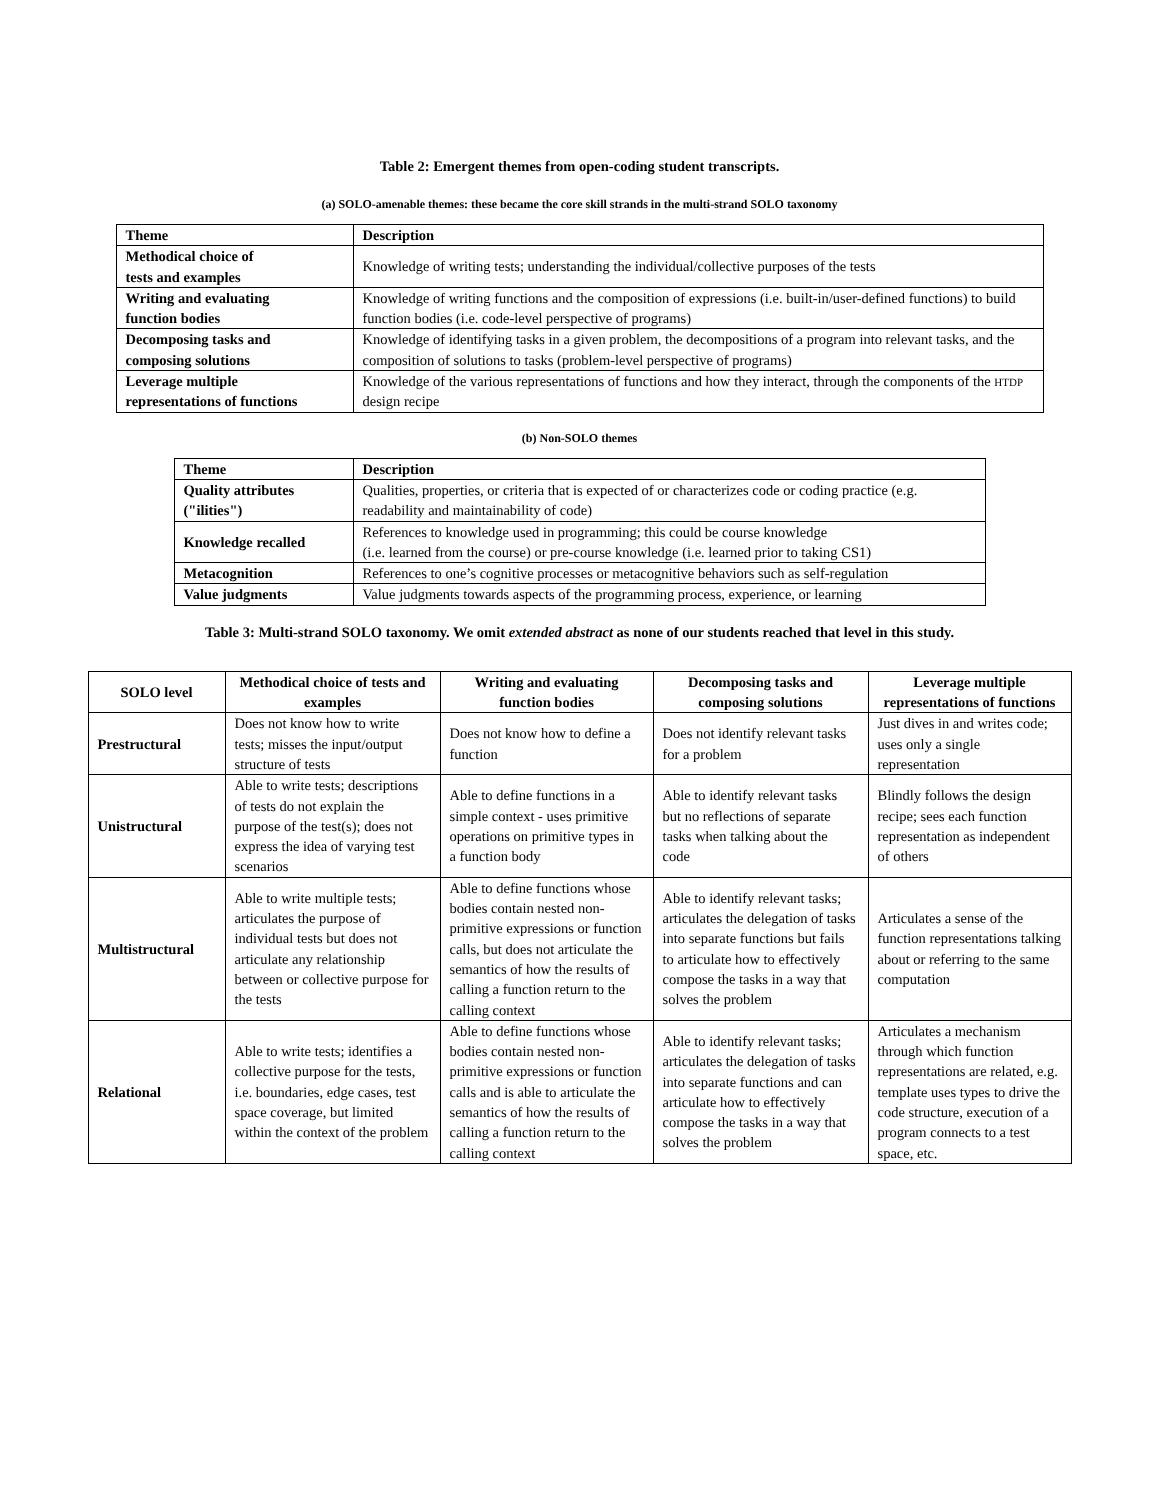Table 2: Emergent themes from open-coding student transcripts.
(a) SOLO-amenable themes: these became the core skill strands in the multi-strand SOLO taxonomy
| Theme | Description |
| --- | --- |
| Methodical choice of tests and examples | Knowledge of writing tests; understanding the individual/collective purposes of the tests |
| Writing and evaluating function bodies | Knowledge of writing functions and the composition of expressions (i.e. built-in/user-defined functions) to build function bodies (i.e. code-level perspective of programs) |
| Decomposing tasks and composing solutions | Knowledge of identifying tasks in a given problem, the decompositions of a program into relevant tasks, and the composition of solutions to tasks (problem-level perspective of programs) |
| Leverage multiple representations of functions | Knowledge of the various representations of functions and how they interact, through the components of the HTDP design recipe |
(b) Non-SOLO themes
| Theme | Description |
| --- | --- |
| Quality attributes ("ilities") | Qualities, properties, or criteria that is expected of or characterizes code or coding practice (e.g. readability and maintainability of code) |
| Knowledge recalled | References to knowledge used in programming; this could be course knowledge (i.e. learned from the course) or pre-course knowledge (i.e. learned prior to taking CS1) |
| Metacognition | References to one’s cognitive processes or metacognitive behaviors such as self-regulation |
| Value judgments | Value judgments towards aspects of the programming process, experience, or learning |
Table 3: Multi-strand SOLO taxonomy. We omit extended abstract as none of our students reached that level in this study.
| SOLO level | Methodical choice of tests and examples | Writing and evaluating function bodies | Decomposing tasks and composing solutions | Leverage multiple representations of functions |
| --- | --- | --- | --- | --- |
| Prestructural | Does not know how to write tests; misses the input/output structure of tests | Does not know how to define a function | Does not identify relevant tasks for a problem | Just dives in and writes code; uses only a single representation |
| Unistructural | Able to write tests; descriptions of tests do not explain the purpose of the test(s); does not express the idea of varying test scenarios | Able to define functions in a simple context - uses primitive operations on primitive types in a function body | Able to identify relevant tasks but no reflections of separate tasks when talking about the code | Blindly follows the design recipe; sees each function representation as independent of others |
| Multistructural | Able to write multiple tests; articulates the purpose of individual tests but does not articulate any relationship between or collective purpose for the tests | Able to define functions whose bodies contain nested non-primitive expressions or function calls, but does not articulate the semantics of how the results of calling a function return to the calling context | Able to identify relevant tasks; articulates the delegation of tasks into separate functions but fails to articulate how to effectively compose the tasks in a way that solves the problem | Articulates a sense of the function representations talking about or referring to the same computation |
| Relational | Able to write tests; identifies a collective purpose for the tests, i.e. boundaries, edge cases, test space coverage, but limited within the context of the problem | Able to define functions whose bodies contain nested non-primitive expressions or function calls and is able to articulate the semantics of how the results of calling a function return to the calling context | Able to identify relevant tasks; articulates the delegation of tasks into separate functions and can articulate how to effectively compose the tasks in a way that solves the problem | Articulates a mechanism through which function representations are related, e.g. template uses types to drive the code structure, execution of a program connects to a test space, etc. |